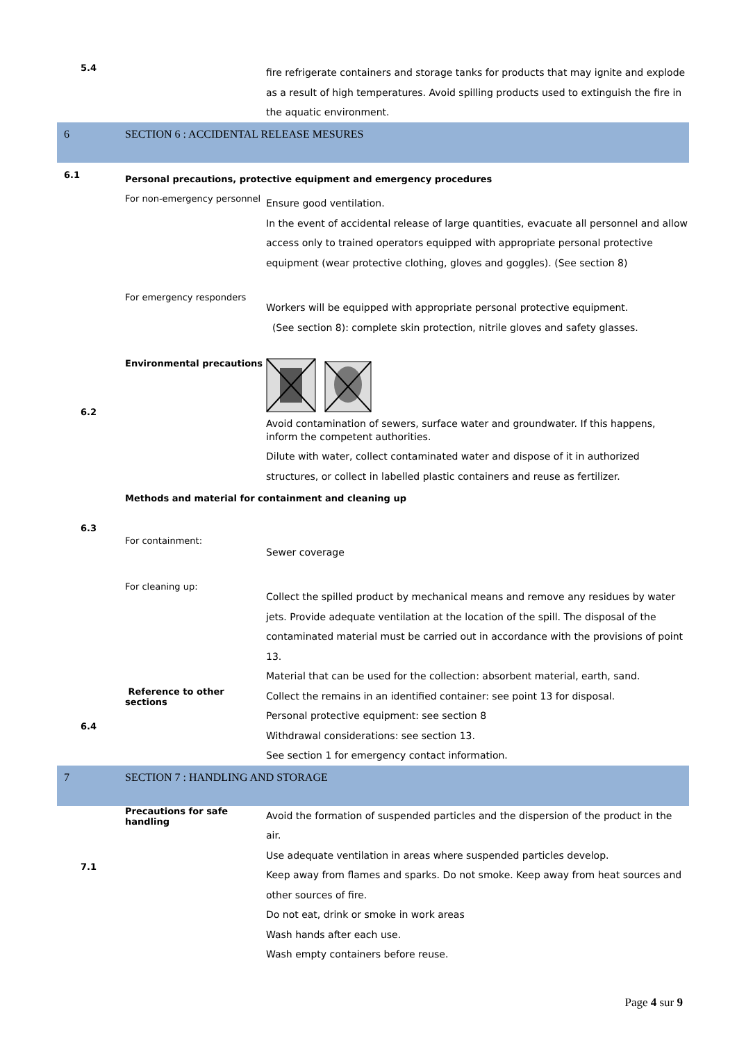5.4
fire refrigerate containers and storage tanks for products that may ignite and explode as a result of high temperatures. Avoid spilling products used to extinguish the fire in the aquatic environment.
6 SECTION 6 : ACCIDENTAL RELEASE MESURES
6.1
Personal precautions, protective equipment and emergency procedures
For non-emergency personnel
Ensure good ventilation.
In the event of accidental release of large quantities, evacuate all personnel and allow access only to trained operators equipped with appropriate personal protective equipment (wear protective clothing, gloves and goggles). (See section 8)
For emergency responders
Workers will be equipped with appropriate personal protective equipment.
(See section 8): complete skin protection, nitrile gloves and safety glasses.
6.2
Environmental precautions
Avoid contamination of sewers, surface water and groundwater. If this happens, inform the competent authorities.
Dilute with water, collect contaminated water and dispose of it in authorized structures, or collect in labelled plastic containers and reuse as fertilizer.
Methods and material for containment and cleaning up
6.3
For containment:
Sewer coverage
For cleaning up:
Collect the spilled product by mechanical means and remove any residues by water jets. Provide adequate ventilation at the location of the spill. The disposal of the contaminated material must be carried out in accordance with the provisions of point 13.
Material that can be used for the collection: absorbent material, earth, sand.
6.4
Reference to other sections
Collect the remains in an identified container: see point 13 for disposal.
Personal protective equipment: see section 8
Withdrawal considerations: see section 13.
See section 1 for emergency contact information.
7 SECTION 7 : HANDLING AND STORAGE
7.1
Precautions for safe handling
Avoid the formation of suspended particles and the dispersion of the product in the air.
Use adequate ventilation in areas where suspended particles develop.
Keep away from flames and sparks. Do not smoke. Keep away from heat sources and other sources of fire.
Do not eat, drink or smoke in work areas
Wash hands after each use.
Wash empty containers before reuse.
Page 4 sur 9